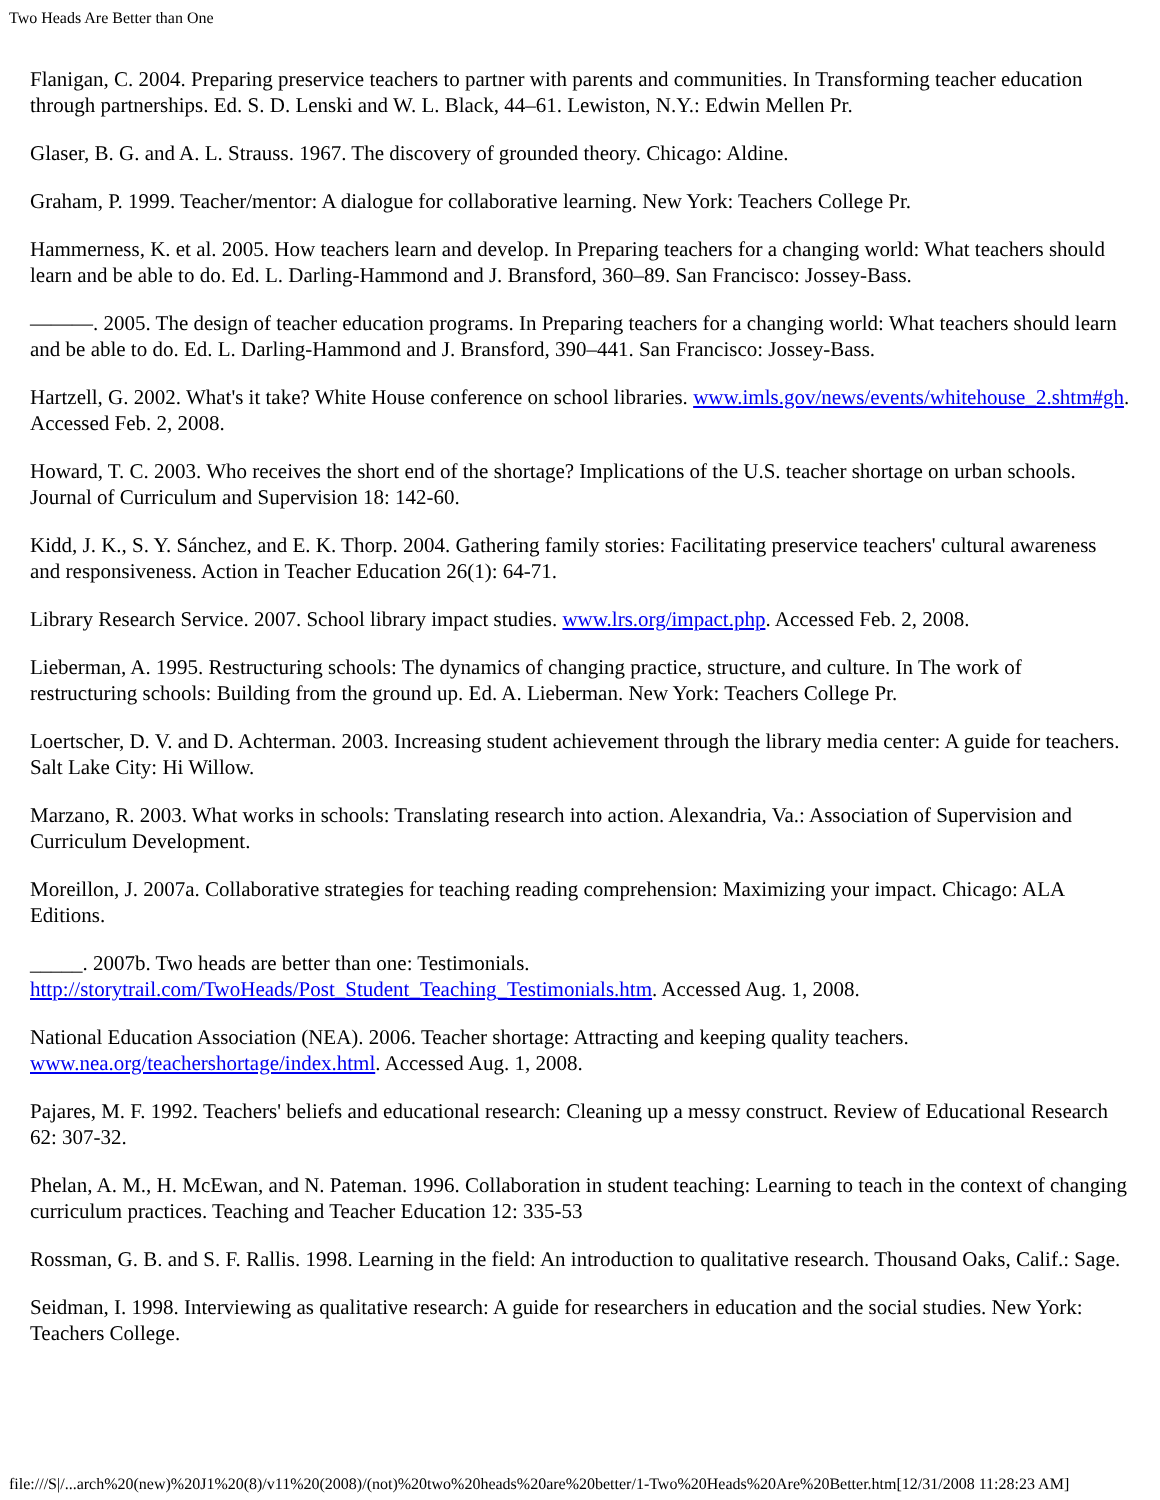Two Heads Are Better than One
Flanigan, C. 2004. Preparing preservice teachers to partner with parents and communities. In Transforming teacher education through partnerships. Ed. S. D. Lenski and W. L. Black, 44–61. Lewiston, N.Y.: Edwin Mellen Pr.
Glaser, B. G. and A. L. Strauss. 1967. The discovery of grounded theory. Chicago: Aldine.
Graham, P. 1999. Teacher/mentor: A dialogue for collaborative learning. New York: Teachers College Pr.
Hammerness, K. et al. 2005. How teachers learn and develop. In Preparing teachers for a changing world: What teachers should learn and be able to do. Ed. L. Darling-Hammond and J. Bransford, 360–89. San Francisco: Jossey-Bass.
———. 2005. The design of teacher education programs. In Preparing teachers for a changing world: What teachers should learn and be able to do. Ed. L. Darling-Hammond and J. Bransford, 390–441. San Francisco: Jossey-Bass.
Hartzell, G. 2002. What's it take? White House conference on school libraries. www.imls.gov/news/events/whitehouse_2.shtm#gh. Accessed Feb. 2, 2008.
Howard, T. C. 2003. Who receives the short end of the shortage? Implications of the U.S. teacher shortage on urban schools. Journal of Curriculum and Supervision 18: 142-60.
Kidd, J. K., S. Y. Sánchez, and E. K. Thorp. 2004. Gathering family stories: Facilitating preservice teachers' cultural awareness and responsiveness. Action in Teacher Education 26(1): 64-71.
Library Research Service. 2007. School library impact studies. www.lrs.org/impact.php. Accessed Feb. 2, 2008.
Lieberman, A. 1995. Restructuring schools: The dynamics of changing practice, structure, and culture. In The work of restructuring schools: Building from the ground up. Ed. A. Lieberman. New York: Teachers College Pr.
Loertscher, D. V. and D. Achterman. 2003. Increasing student achievement through the library media center: A guide for teachers. Salt Lake City: Hi Willow.
Marzano, R. 2003. What works in schools: Translating research into action. Alexandria, Va.: Association of Supervision and Curriculum Development.
Moreillon, J. 2007a. Collaborative strategies for teaching reading comprehension: Maximizing your impact. Chicago: ALA Editions.
_____. 2007b. Two heads are better than one: Testimonials. http://storytrail.com/TwoHeads/Post_Student_Teaching_Testimonials.htm. Accessed Aug. 1, 2008.
National Education Association (NEA). 2006. Teacher shortage: Attracting and keeping quality teachers. www.nea.org/teachershortage/index.html. Accessed Aug. 1, 2008.
Pajares, M. F. 1992. Teachers' beliefs and educational research: Cleaning up a messy construct. Review of Educational Research 62: 307-32.
Phelan, A. M., H. McEwan, and N. Pateman. 1996. Collaboration in student teaching: Learning to teach in the context of changing curriculum practices. Teaching and Teacher Education 12: 335-53
Rossman, G. B. and S. F. Rallis. 1998. Learning in the field: An introduction to qualitative research. Thousand Oaks, Calif.: Sage.
Seidman, I. 1998. Interviewing as qualitative research: A guide for researchers in education and the social studies. New York: Teachers College.
file:///S|/...arch%20(new)%20J1%20(8)/v11%20(2008)/(not)%20two%20heads%20are%20better/1-Two%20Heads%20Are%20Better.htm[12/31/2008 11:28:23 AM]